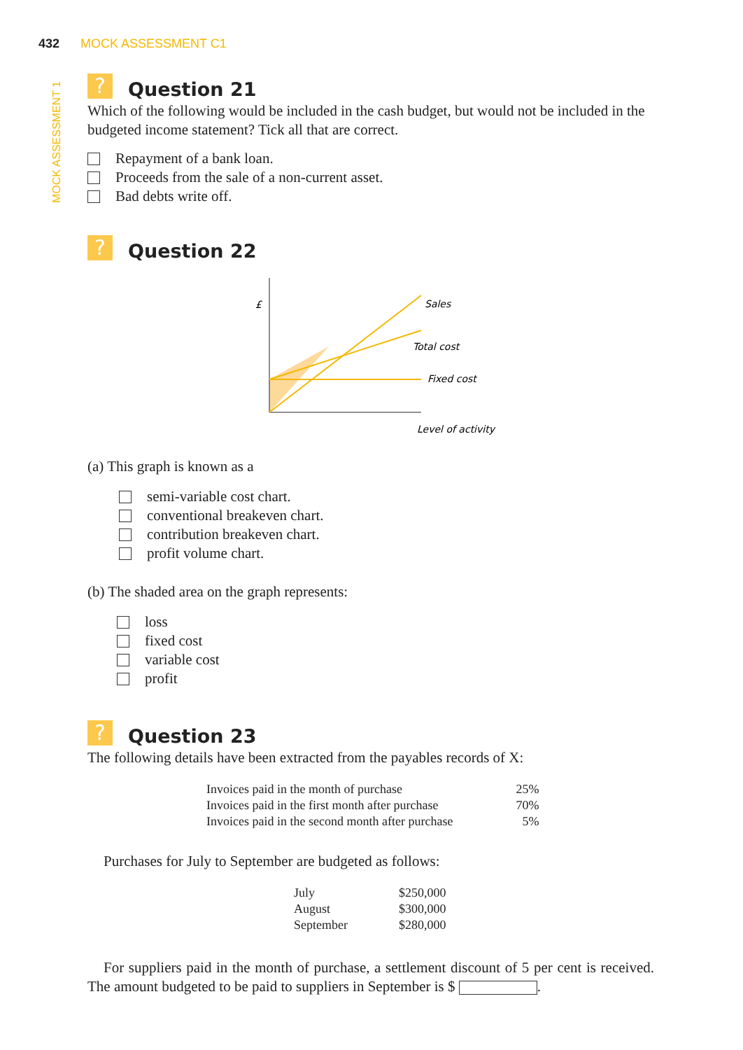432 MOCK ASSESSMENT C1
MOCK ASSESSMENT 1
? Question 21
Which of the following would be included in the cash budget, but would not be included in the budgeted income statement? Tick all that are correct.
Repayment of a bank loan.
Proceeds from the sale of a non-current asset.
Bad debts write off.
? Question 22
£
Sales
Total cost
Fixed cost
Level of activity
(a) This graph is known as a
semi-variable cost chart.
conventional breakeven chart.
contribution breakeven chart.
profit volume chart.
(b) The shaded area on the graph represents:
loss
fixed cost
variable cost
profit
? Question 23
The following details have been extracted from the payables records of X:
| Invoices paid in the month of purchase | 25% |
| Invoices paid in the first month after purchase | 70% |
| Invoices paid in the second month after purchase | 5% |
Purchases for July to September are budgeted as follows:
| July | $250,000 |
| August | $300,000 |
| September | $280,000 |
For suppliers paid in the month of purchase, a settlement discount of 5 per cent is received. The amount budgeted to be paid to suppliers in September is $ .